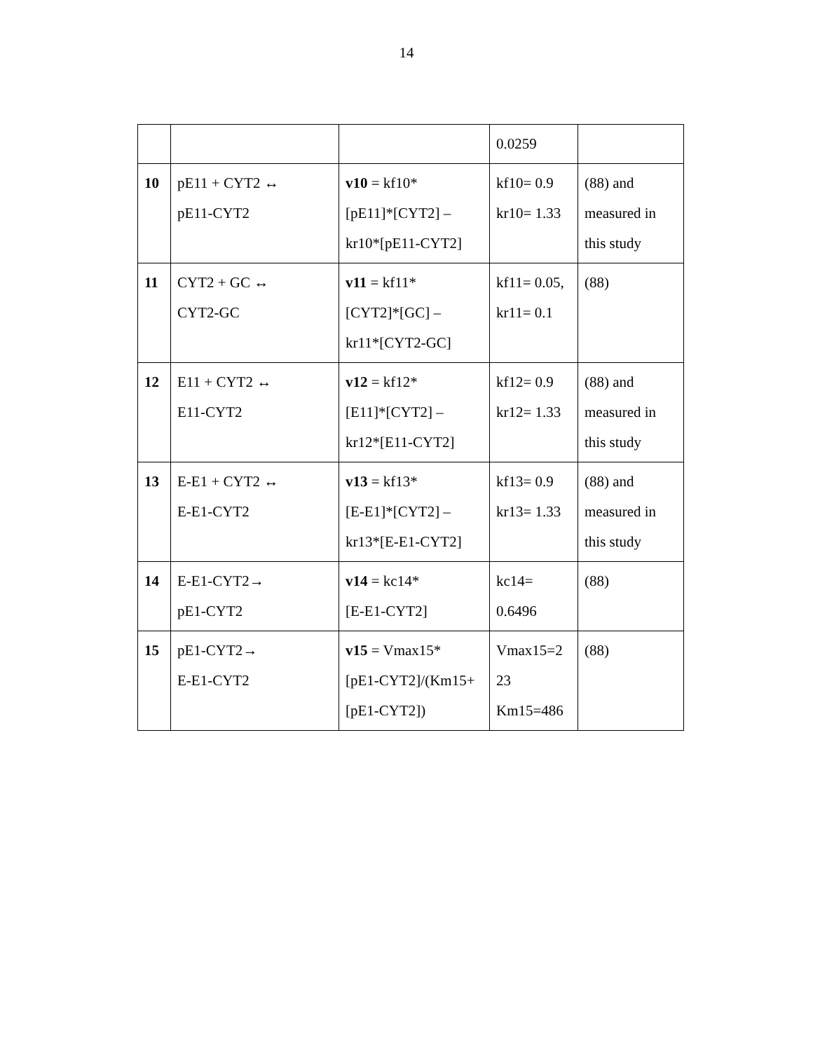14
| | | | 0.0259 | |
| 10 | pE11 + CYT2 ↔ pE11-CYT2 | v10 = kf10* [pE11]*[CYT2] – kr10*[pE11-CYT2] | kf10= 0.9 kr10= 1.33 | (88) and measured in this study |
| 11 | CYT2 + GC ↔ CYT2-GC | v11 = kf11* [CYT2]*[GC] – kr11*[CYT2-GC] | kf11= 0.05, kr11= 0.1 | (88) |
| 12 | E11 + CYT2 ↔ E11-CYT2 | v12 = kf12* [E11]*[CYT2] – kr12*[E11-CYT2] | kf12= 0.9 kr12= 1.33 | (88) and measured in this study |
| 13 | E-E1 + CYT2 ↔ E-E1-CYT2 | v13 = kf13* [E-E1]*[CYT2] – kr13*[E-E1-CYT2] | kf13= 0.9 kr13= 1.33 | (88) and measured in this study |
| 14 | E-E1-CYT2→ pE1-CYT2 | v14 = kc14* [E-E1-CYT2] | kc14= 0.6496 | (88) |
| 15 | pE1-CYT2→ E-E1-CYT2 | v15 = Vmax15* [pE1-CYT2]/(Km15+ [pE1-CYT2]) | Vmax15=2 23 Km15=486 | (88) |